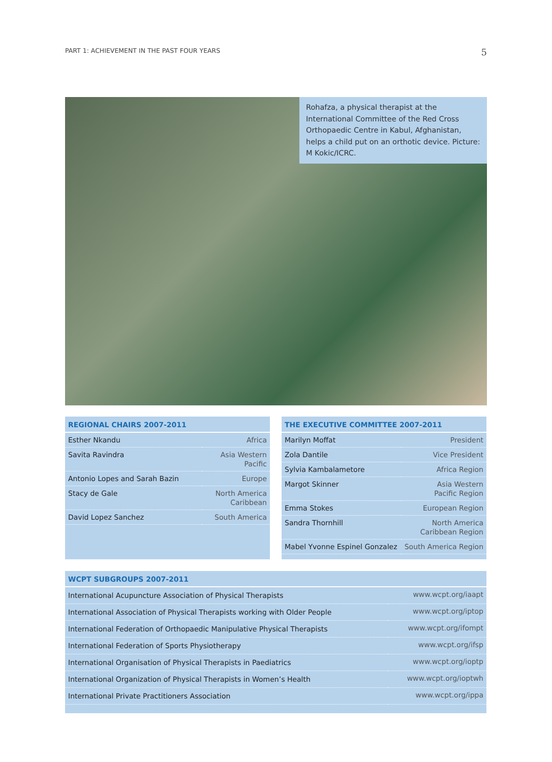PART 1: ACHIEVEMENT IN THE PAST FOUR YEARS 5
Rohafza, a physical therapist at the International Committee of the Red Cross Orthopaedic Centre in Kabul, Afghanistan, helps a child put on an orthotic device. Picture: M Kokic/ICRC.
REGIONAL CHAIRS 2007-2011
| Esther Nkandu | Africa |
| Savita Ravindra | Asia Western Pacific |
| Antonio Lopes and Sarah Bazin | Europe |
| Stacy de Gale | North America Caribbean |
| David Lopez Sanchez | South America |
THE EXECUTIVE COMMITTEE 2007-2011
| Marilyn Moffat | President |
| Zola Dantile | Vice President |
| Sylvia Kambalametore | Africa Region |
| Margot Skinner | Asia Western Pacific Region |
| Emma Stokes | European Region |
| Sandra Thornhill | North America Caribbean Region |
| Mabel Yvonne Espinel Gonzalez | South America Region |
WCPT SUBGROUPS 2007-2011
| International Acupuncture Association of Physical Therapists | www.wcpt.org/iaapt |
| International Association of Physical Therapists working with Older People | www.wcpt.org/iptop |
| International Federation of Orthopaedic Manipulative Physical Therapists | www.wcpt.org/ifompt |
| International Federation of Sports Physiotherapy | www.wcpt.org/ifsp |
| International Organisation of Physical Therapists in Paediatrics | www.wcpt.org/ioptp |
| International Organization of Physical Therapists in Women’s Health | www.wcpt.org/ioptwh |
| International Private Practitioners Association | www.wcpt.org/ippa |